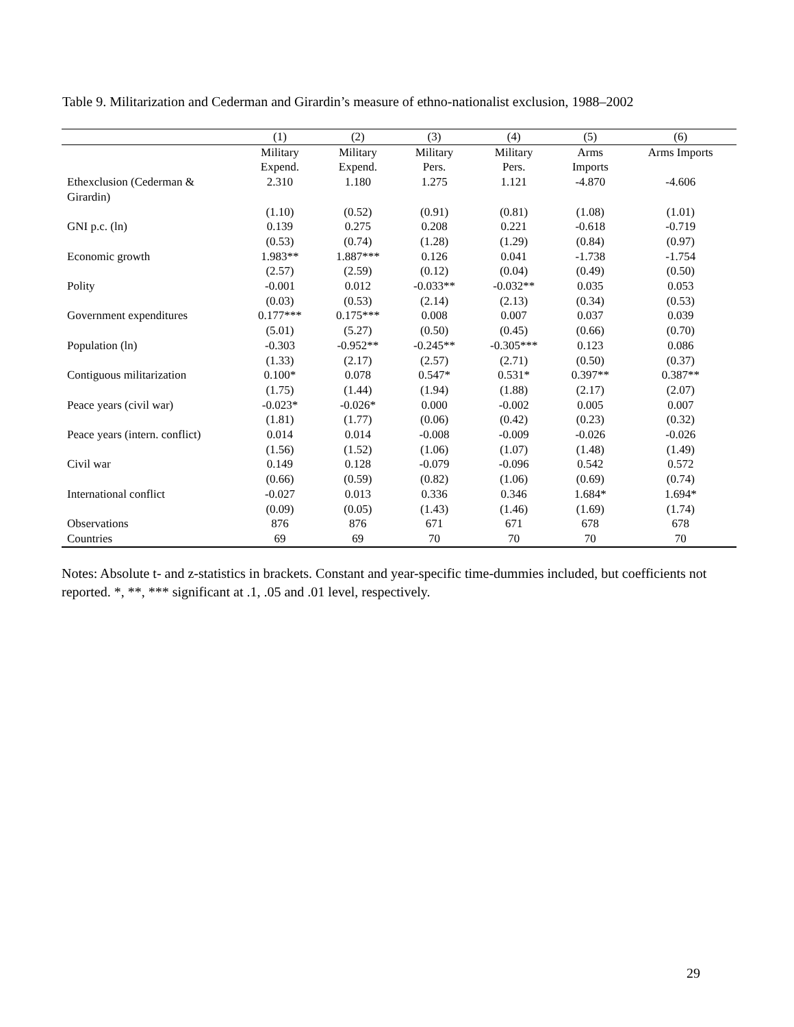Table 9. Militarization and Cederman and Girardin’s measure of ethno-nationalist exclusion, 1988–2002
| | (1) | (2) | (3) | (4) | (5) | (6) |
| --- | --- | --- | --- | --- | --- | --- |
| | Military Expend. | Military Expend. | Military Pers. | Military Pers. | Arms Imports | Arms Imports |
| Ethexclusion (Cederman & Girardin) | 2.310 | 1.180 | 1.275 | 1.121 | -4.870 | -4.606 |
| | (1.10) | (0.52) | (0.91) | (0.81) | (1.08) | (1.01) |
| GNI p.c. (ln) | 0.139 | 0.275 | 0.208 | 0.221 | -0.618 | -0.719 |
| | (0.53) | (0.74) | (1.28) | (1.29) | (0.84) | (0.97) |
| Economic growth | 1.983** | 1.887*** | 0.126 | 0.041 | -1.738 | -1.754 |
| | (2.57) | (2.59) | (0.12) | (0.04) | (0.49) | (0.50) |
| Polity | -0.001 | 0.012 | -0.033** | -0.032** | 0.035 | 0.053 |
| | (0.03) | (0.53) | (2.14) | (2.13) | (0.34) | (0.53) |
| Government expenditures | 0.177*** | 0.175*** | 0.008 | 0.007 | 0.037 | 0.039 |
| | (5.01) | (5.27) | (0.50) | (0.45) | (0.66) | (0.70) |
| Population (ln) | -0.303 | -0.952** | -0.245** | -0.305*** | 0.123 | 0.086 |
| | (1.33) | (2.17) | (2.57) | (2.71) | (0.50) | (0.37) |
| Contiguous militarization | 0.100* | 0.078 | 0.547* | 0.531* | 0.397** | 0.387** |
| | (1.75) | (1.44) | (1.94) | (1.88) | (2.17) | (2.07) |
| Peace years (civil war) | -0.023* | -0.026* | 0.000 | -0.002 | 0.005 | 0.007 |
| | (1.81) | (1.77) | (0.06) | (0.42) | (0.23) | (0.32) |
| Peace years (intern. conflict) | 0.014 | 0.014 | -0.008 | -0.009 | -0.026 | -0.026 |
| | (1.56) | (1.52) | (1.06) | (1.07) | (1.48) | (1.49) |
| Civil war | 0.149 | 0.128 | -0.079 | -0.096 | 0.542 | 0.572 |
| | (0.66) | (0.59) | (0.82) | (1.06) | (0.69) | (0.74) |
| International conflict | -0.027 | 0.013 | 0.336 | 0.346 | 1.684* | 1.694* |
| | (0.09) | (0.05) | (1.43) | (1.46) | (1.69) | (1.74) |
| Observations | 876 | 876 | 671 | 671 | 678 | 678 |
| Countries | 69 | 69 | 70 | 70 | 70 | 70 |
Notes: Absolute t- and z-statistics in brackets. Constant and year-specific time-dummies included, but coefficients not reported. *, **, *** significant at .1, .05 and .01 level, respectively.
29